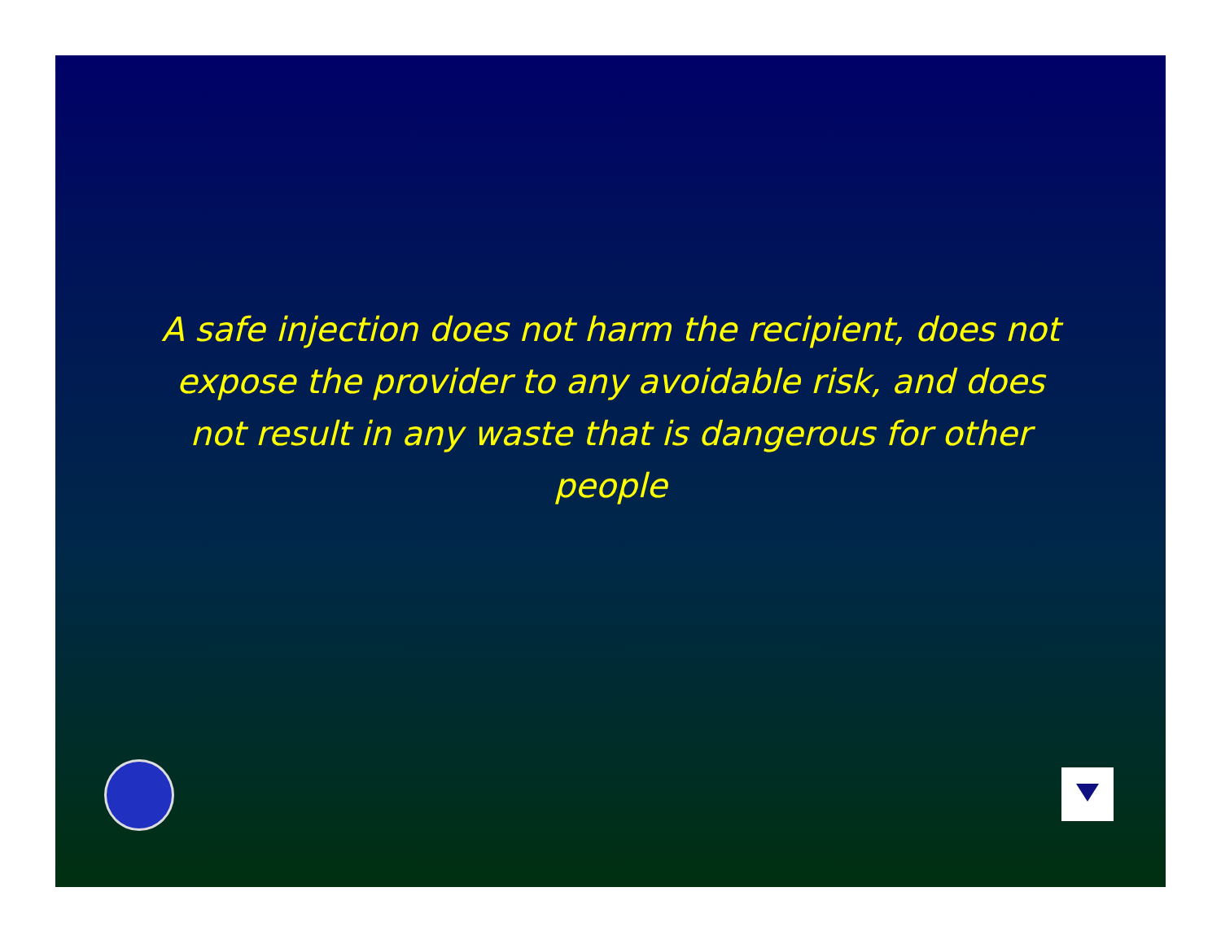A safe injection does not harm the recipient, does not expose the provider to any avoidable risk, and does not result in any waste that is dangerous for other people